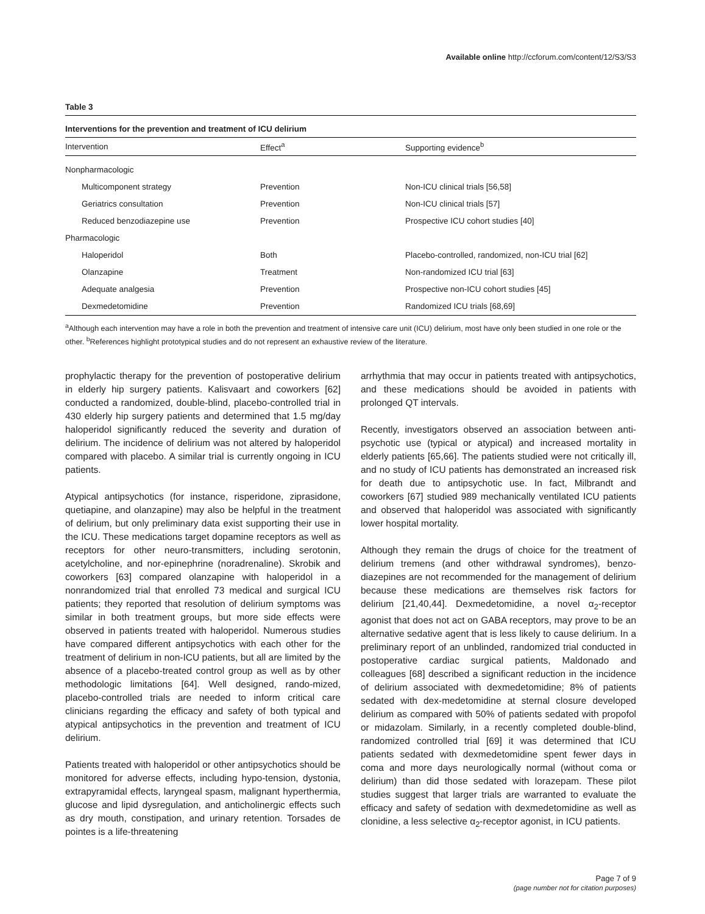Available online http://ccforum.com/content/12/S3/S3
Table 3
Interventions for the prevention and treatment of ICU delirium
| Intervention | Effect<sup>a</sup> | Supporting evidence<sup>b</sup> |
| --- | --- | --- |
| Nonpharmacologic | | |
| Multicomponent strategy | Prevention | Non-ICU clinical trials [56,58] |
| Geriatrics consultation | Prevention | Non-ICU clinical trials [57] |
| Reduced benzodiazepine use | Prevention | Prospective ICU cohort studies [40] |
| Pharmacologic | | |
| Haloperidol | Both | Placebo-controlled, randomized, non-ICU trial [62] |
| Olanzapine | Treatment | Non-randomized ICU trial [63] |
| Adequate analgesia | Prevention | Prospective non-ICU cohort studies [45] |
| Dexmedetomidine | Prevention | Randomized ICU trials [68,69] |
<sup>a</sup> Although each intervention may have a role in both the prevention and treatment of intensive care unit (ICU) delirium, most have only been studied in one role or the other. <sup>b</sup>References highlight prototypical studies and do not represent an exhaustive review of the literature.
prophylactic therapy for the prevention of postoperative delirium in elderly hip surgery patients. Kalisvaart and coworkers [62] conducted a randomized, double-blind, placebo-controlled trial in 430 elderly hip surgery patients and determined that 1.5 mg/day haloperidol significantly reduced the severity and duration of delirium. The incidence of delirium was not altered by haloperidol compared with placebo. A similar trial is currently ongoing in ICU patients.
Atypical antipsychotics (for instance, risperidone, ziprasidone, quetiapine, and olanzapine) may also be helpful in the treatment of delirium, but only preliminary data exist supporting their use in the ICU. These medications target dopamine receptors as well as receptors for other neuro-transmitters, including serotonin, acetylcholine, and nor-epinephrine (noradrenaline). Skrobik and coworkers [63] compared olanzapine with haloperidol in a nonrandomized trial that enrolled 73 medical and surgical ICU patients; they reported that resolution of delirium symptoms was similar in both treatment groups, but more side effects were observed in patients treated with haloperidol. Numerous studies have compared different antipsychotics with each other for the treatment of delirium in non-ICU patients, but all are limited by the absence of a placebo-treated control group as well as by other methodologic limitations [64]. Well designed, rando-mized, placebo-controlled trials are needed to inform critical care clinicians regarding the efficacy and safety of both typical and atypical antipsychotics in the prevention and treatment of ICU delirium.
Patients treated with haloperidol or other antipsychotics should be monitored for adverse effects, including hypo-tension, dystonia, extrapyramidal effects, laryngeal spasm, malignant hyperthermia, glucose and lipid dysregulation, and anticholinergic effects such as dry mouth, constipation, and urinary retention. Torsades de pointes is a life-threatening
arrhythmia that may occur in patients treated with antipsychotics, and these medications should be avoided in patients with prolonged QT intervals.
Recently, investigators observed an association between anti-psychotic use (typical or atypical) and increased mortality in elderly patients [65,66]. The patients studied were not critically ill, and no study of ICU patients has demonstrated an increased risk for death due to antipsychotic use. In fact, Milbrandt and coworkers [67] studied 989 mechanically ventilated ICU patients and observed that haloperidol was associated with significantly lower hospital mortality.
Although they remain the drugs of choice for the treatment of delirium tremens (and other withdrawal syndromes), benzo-diazepines are not recommended for the management of delirium because these medications are themselves risk factors for delirium [21,40,44]. Dexmedetomidine, a novel α<sub>2</sub>-receptor agonist that does not act on GABA receptors, may prove to be an alternative sedative agent that is less likely to cause delirium. In a preliminary report of an unblinded, randomized trial conducted in postoperative cardiac surgical patients, Maldonado and colleagues [68] described a significant reduction in the incidence of delirium associated with dexmedetomidine; 8% of patients sedated with dex-medetomidine at sternal closure developed delirium as compared with 50% of patients sedated with propofol or midazolam. Similarly, in a recently completed double-blind, randomized controlled trial [69] it was determined that ICU patients sedated with dexmedetomidine spent fewer days in coma and more days neurologically normal (without coma or delirium) than did those sedated with lorazepam. These pilot studies suggest that larger trials are warranted to evaluate the efficacy and safety of sedation with dexmedetomidine as well as clonidine, a less selective α<sub>2</sub>-receptor agonist, in ICU patients.
Page 7 of 9
(page number not for citation purposes)